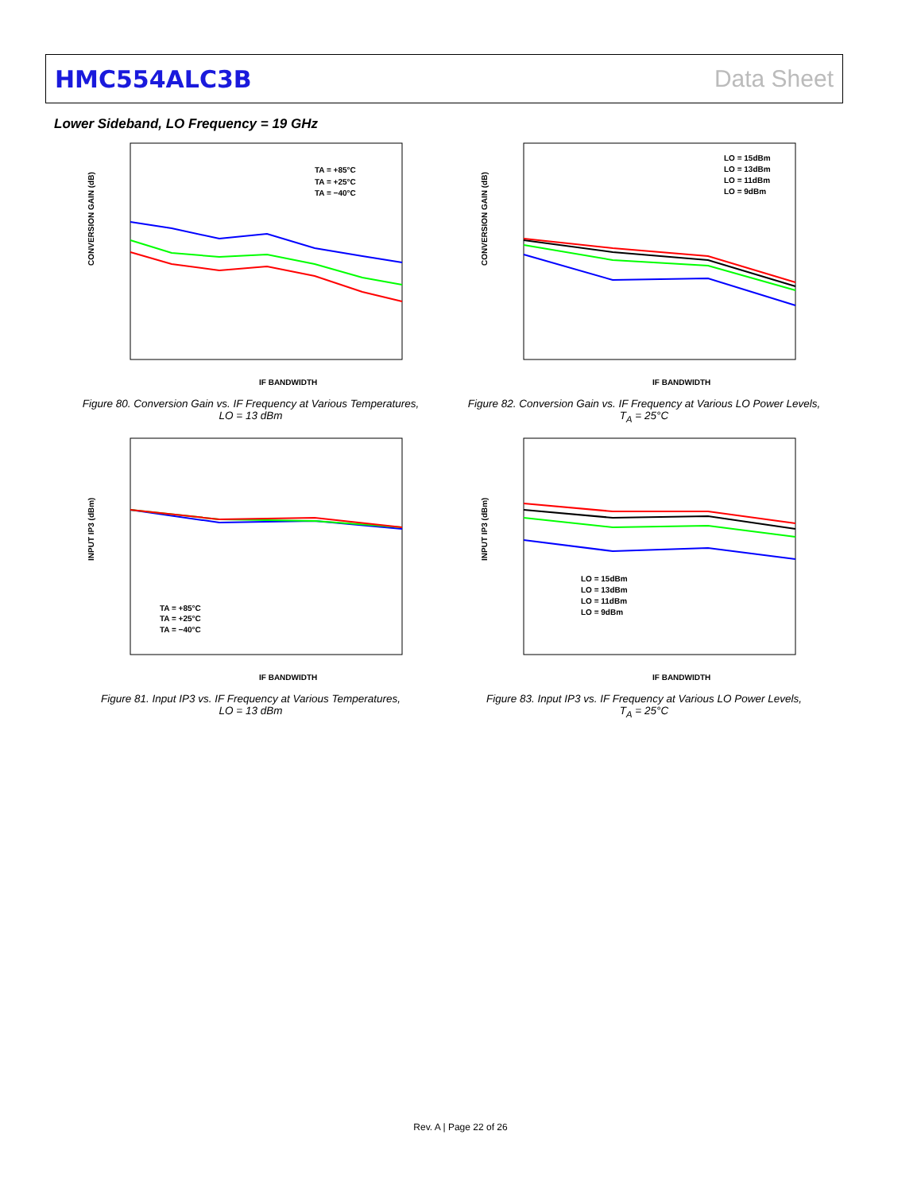HMC554ALC3B Data Sheet
Lower Sideband, LO Frequency = 19 GHz
CONVERSION GAIN (dB)
TA = +85°C
TA = +25°C
TA = −40°C
IF BANDWIDTH
Figure 80. Conversion Gain vs. IF Frequency at Various Temperatures,
LO = 13 dBm
CONVERSION GAIN (dB)
LO = 15dBm
LO = 13dBm
LO = 11dBm
LO = 9dBm
IF BANDWIDTH
Figure 82. Conversion Gain vs. IF Frequency at Various LO Power Levels,
T<sub>A</sub> = 25°C
INPUT IP3 (dBm)
TA = +85°C
TA = +25°C
TA = −40°C
IF BANDWIDTH
Figure 81. Input IP3 vs. IF Frequency at Various Temperatures,
LO = 13 dBm
INPUT IP3 (dBm)
LO = 15dBm
LO = 13dBm
LO = 11dBm
LO = 9dBm
IF BANDWIDTH
Figure 83. Input IP3 vs. IF Frequency at Various LO Power Levels,
T<sub>A</sub> = 25°C
Rev. A | Page 22 of 26